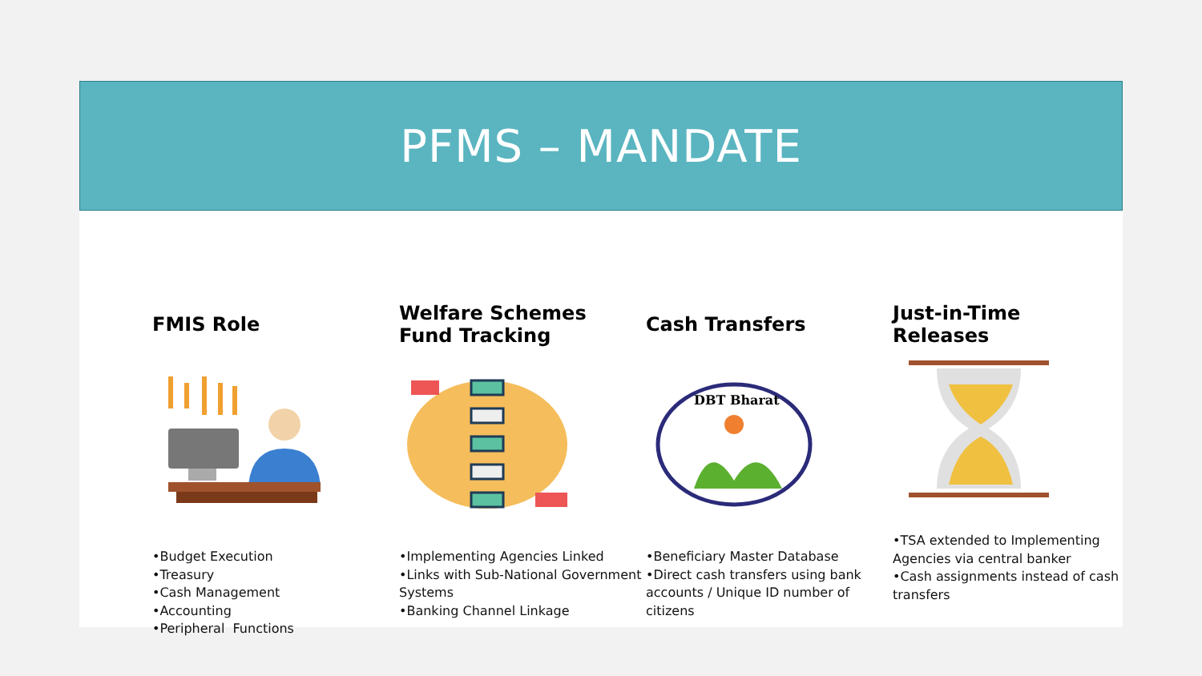PFMS – MANDATE
FMIS Role
•Budget Execution
•Treasury
•Cash Management
•Accounting
•Peripheral Functions
Welfare Schemes
Fund Tracking
•Implementing Agencies Linked
•Links with Sub-National Government Systems
•Banking Channel Linkage
Cash Transfers
DBT Bharat
•Beneficiary Master Database
•Direct cash transfers using bank accounts / Unique ID number of citizens
Just-in-Time
Releases
•TSA extended to Implementing Agencies via central banker
•Cash assignments instead of cash transfers